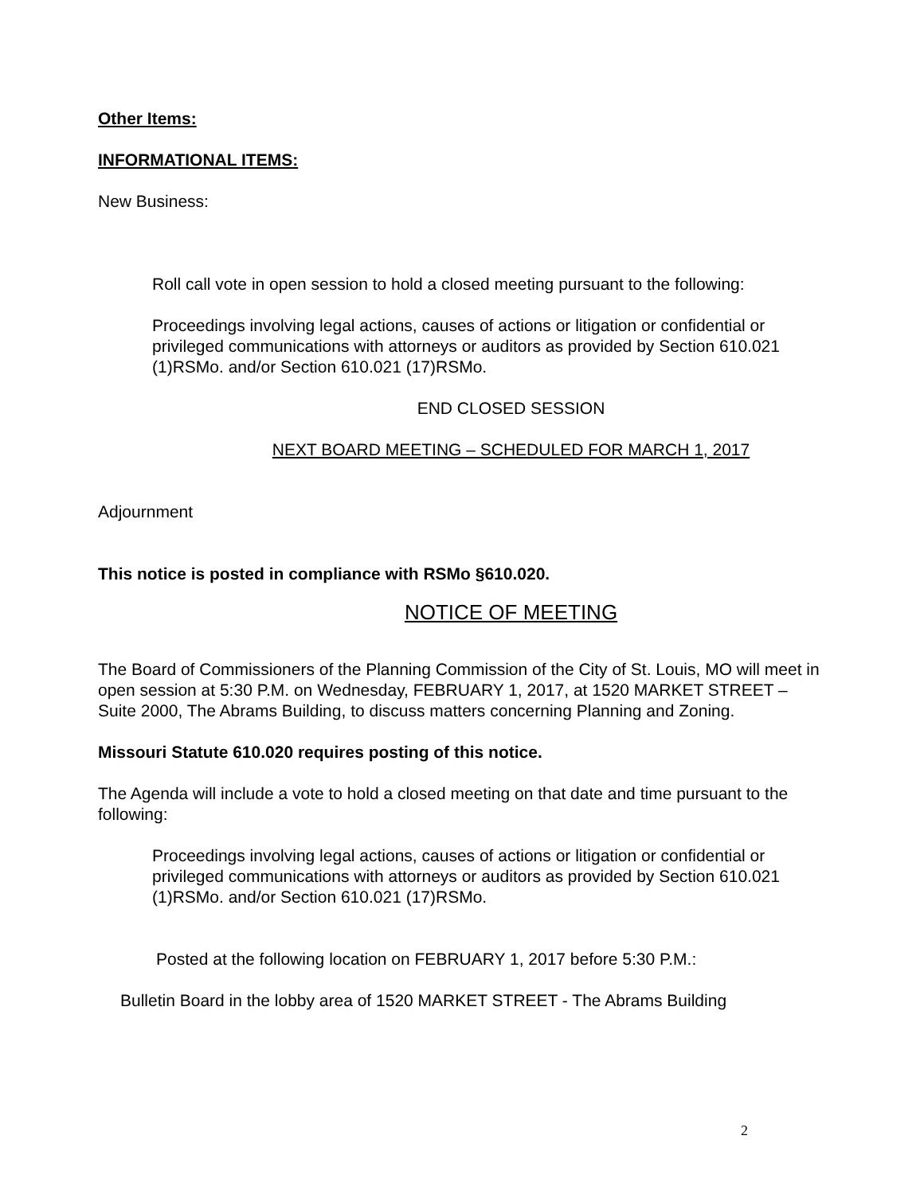Other Items:
INFORMATIONAL ITEMS:
New Business:
Roll call vote in open session to hold a closed meeting pursuant to the following:
Proceedings involving legal actions, causes of actions or litigation or confidential or privileged communications with attorneys or auditors as provided by Section 610.021 (1)RSMo. and/or Section 610.021 (17)RSMo.
END CLOSED SESSION
NEXT BOARD MEETING – SCHEDULED FOR MARCH 1, 2017
Adjournment
This notice is posted in compliance with RSMo §610.020.
NOTICE OF MEETING
The Board of Commissioners of the Planning Commission of the City of St. Louis, MO will meet in open session at 5:30 P.M. on Wednesday, FEBRUARY 1, 2017, at 1520 MARKET STREET – Suite 2000, The Abrams Building, to discuss matters concerning Planning and Zoning.
Missouri Statute 610.020 requires posting of this notice.
The Agenda will include a vote to hold a closed meeting on that date and time pursuant to the following:
Proceedings involving legal actions, causes of actions or litigation or confidential or privileged communications with attorneys or auditors as provided by Section 610.021 (1)RSMo. and/or Section 610.021 (17)RSMo.
Posted at the following location on FEBRUARY 1, 2017 before 5:30 P.M.:
Bulletin Board in the lobby area of 1520 MARKET STREET - The Abrams Building
2